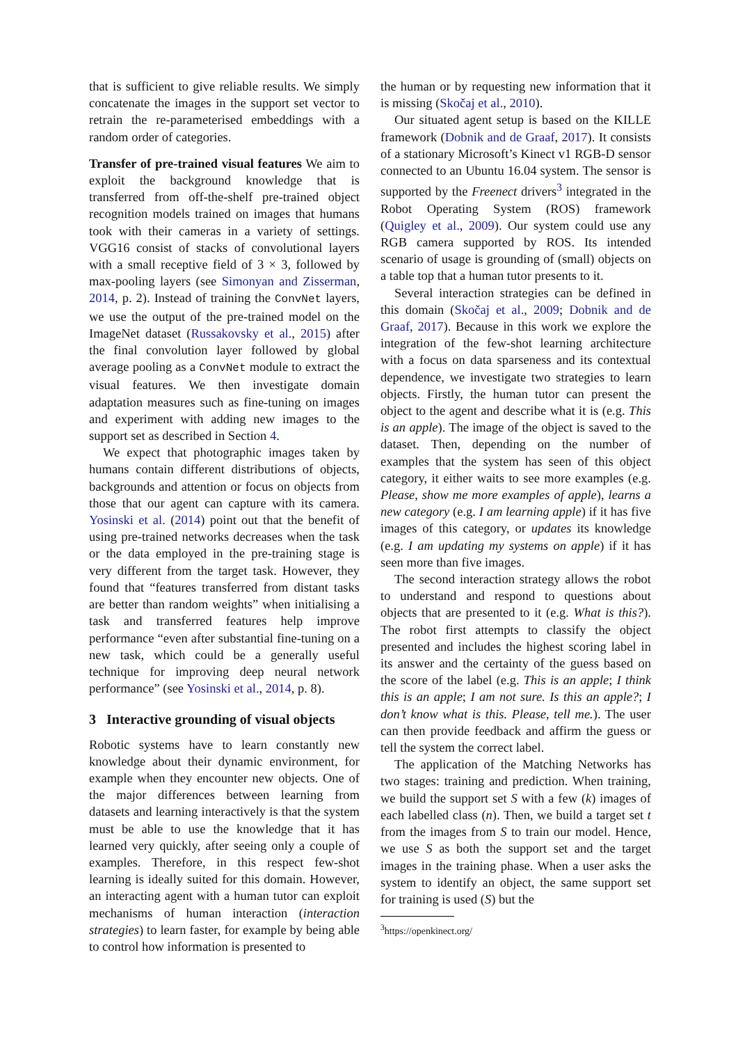that is sufficient to give reliable results. We simply concatenate the images in the support set vector to retrain the re-parameterised embeddings with a random order of categories.
Transfer of pre-trained visual features We aim to exploit the background knowledge that is transferred from off-the-shelf pre-trained object recognition models trained on images that humans took with their cameras in a variety of settings. VGG16 consist of stacks of convolutional layers with a small receptive field of 3 × 3, followed by max-pooling layers (see Simonyan and Zisserman, 2014, p. 2). Instead of training the ConvNet layers, we use the output of the pre-trained model on the ImageNet dataset (Russakovsky et al., 2015) after the final convolution layer followed by global average pooling as a ConvNet module to extract the visual features. We then investigate domain adaptation measures such as fine-tuning on images and experiment with adding new images to the support set as described in Section 4.
We expect that photographic images taken by humans contain different distributions of objects, backgrounds and attention or focus on objects from those that our agent can capture with its camera. Yosinski et al. (2014) point out that the benefit of using pre-trained networks decreases when the task or the data employed in the pre-training stage is very different from the target task. However, they found that “features transferred from distant tasks are better than random weights” when initialising a task and transferred features help improve performance “even after substantial fine-tuning on a new task, which could be a generally useful technique for improving deep neural network performance” (see Yosinski et al., 2014, p. 8).
3 Interactive grounding of visual objects
Robotic systems have to learn constantly new knowledge about their dynamic environment, for example when they encounter new objects. One of the major differences between learning from datasets and learning interactively is that the system must be able to use the knowledge that it has learned very quickly, after seeing only a couple of examples. Therefore, in this respect few-shot learning is ideally suited for this domain. However, an interacting agent with a human tutor can exploit mechanisms of human interaction (interaction strategies) to learn faster, for example by being able to control how information is presented to
the human or by requesting new information that it is missing (Skočaj et al., 2010).
Our situated agent setup is based on the KILLE framework (Dobnik and de Graaf, 2017). It consists of a stationary Microsoft’s Kinect v1 RGB-D sensor connected to an Ubuntu 16.04 system. The sensor is supported by the Freenect drivers<sup>3</sup> integrated in the Robot Operating System (ROS) framework (Quigley et al., 2009). Our system could use any RGB camera supported by ROS. Its intended scenario of usage is grounding of (small) objects on a table top that a human tutor presents to it.
Several interaction strategies can be defined in this domain (Skočaj et al., 2009; Dobnik and de Graaf, 2017). Because in this work we explore the integration of the few-shot learning architecture with a focus on data sparseness and its contextual dependence, we investigate two strategies to learn objects. Firstly, the human tutor can present the object to the agent and describe what it is (e.g. This is an apple). The image of the object is saved to the dataset. Then, depending on the number of examples that the system has seen of this object category, it either waits to see more examples (e.g. Please, show me more examples of apple), learns a new category (e.g. I am learning apple) if it has five images of this category, or updates its knowledge (e.g. I am updating my systems on apple) if it has seen more than five images.
The second interaction strategy allows the robot to understand and respond to questions about objects that are presented to it (e.g. What is this?). The robot first attempts to classify the object presented and includes the highest scoring label in its answer and the certainty of the guess based on the score of the label (e.g. This is an apple; I think this is an apple; I am not sure. Is this an apple?; I don’t know what is this. Please, tell me.). The user can then provide feedback and affirm the guess or tell the system the correct label.
The application of the Matching Networks has two stages: training and prediction. When training, we build the support set S with a few (k) images of each labelled class (n). Then, we build a target set t from the images from S to train our model. Hence, we use S as both the support set and the target images in the training phase. When a user asks the system to identify an object, the same support set for training is used (S) but the
<sup>3</sup> https://openkinect.org/